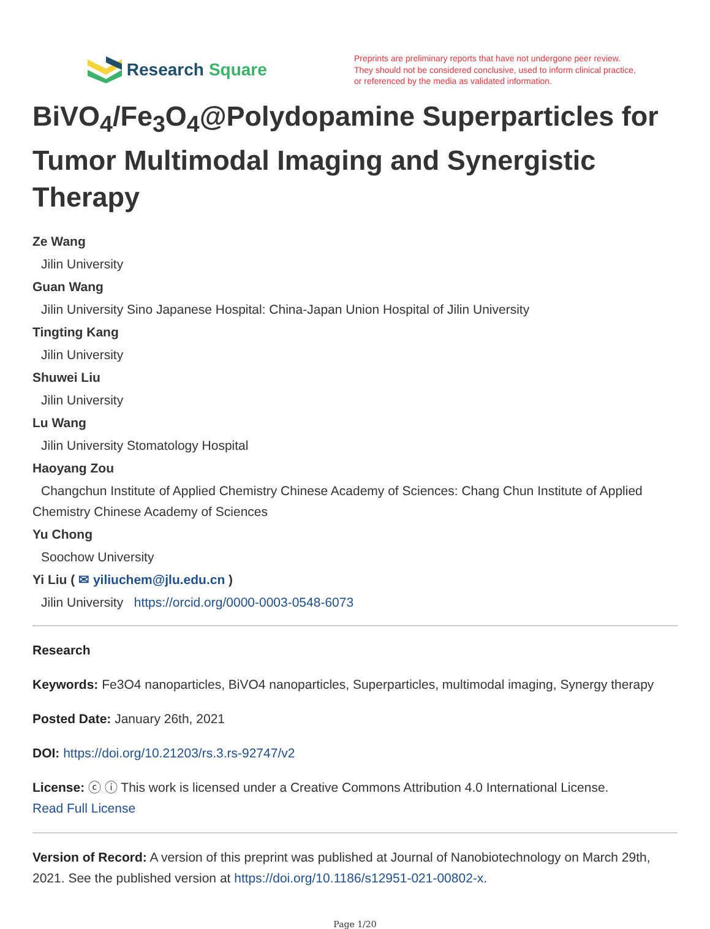Research Square
Preprints are preliminary reports that have not undergone peer review.
They should not be considered conclusive, used to inform clinical practice,
or referenced by the media as validated information.
BiVO<sub>4</sub>/Fe<sub>3</sub>O<sub>4</sub>@Polydopamine Superparticles for Tumor Multimodal Imaging and Synergistic Therapy
Ze Wang
Jilin University
Guan Wang
Jilin University Sino Japanese Hospital: China-Japan Union Hospital of Jilin University
Tingting Kang
Jilin University
Shuwei Liu
Jilin University
Lu Wang
Jilin University Stomatology Hospital
Haoyang Zou
Changchun Institute of Applied Chemistry Chinese Academy of Sciences: Chang Chun Institute of Applied Chemistry Chinese Academy of Sciences
Yu Chong
Soochow University
Yi Liu ( ✉ yiliuchem@jlu.edu.cn )
Jilin University https://orcid.org/0000-0003-0548-6073
Research
Keywords: Fe3O4 nanoparticles, BiVO4 nanoparticles, Superparticles, multimodal imaging, Synergy therapy
Posted Date: January 26th, 2021
DOI: https://doi.org/10.21203/rs.3.rs-92747/v2
License: ⓒ ⓘ This work is licensed under a Creative Commons Attribution 4.0 International License.
Read Full License
Version of Record: A version of this preprint was published at Journal of Nanobiotechnology on March 29th, 2021. See the published version at https://doi.org/10.1186/s12951-021-00802-x.
Page 1/20